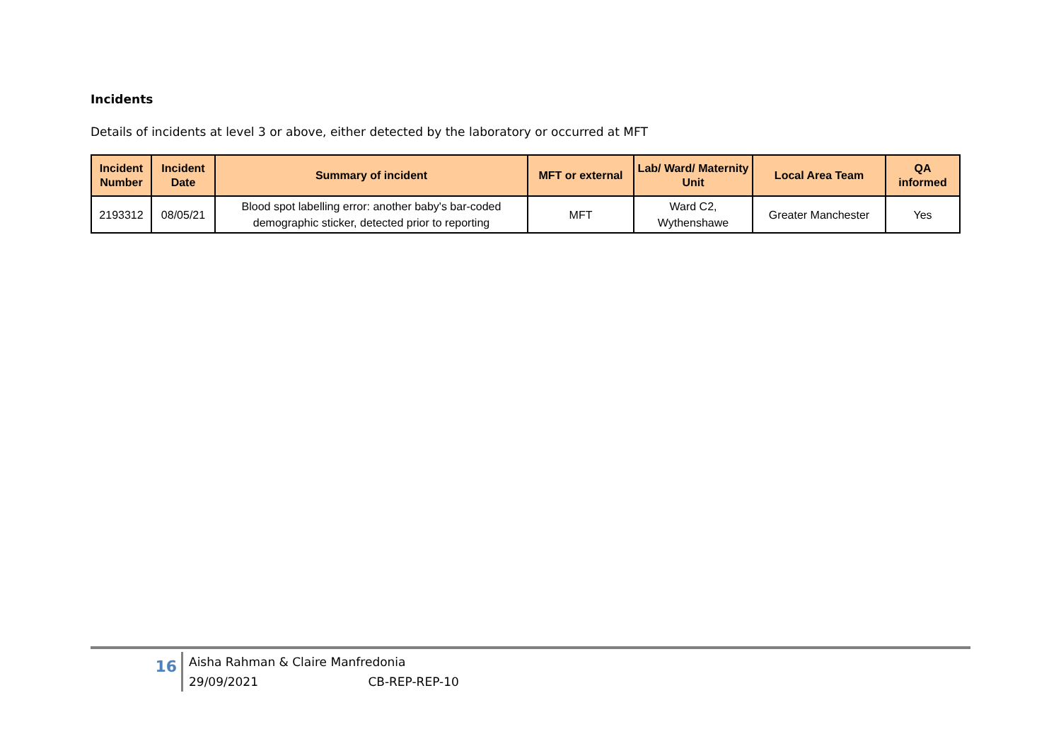Incidents
Details of incidents at level 3 or above, either detected by the laboratory or occurred at MFT
| Incident Number | Incident Date | Summary of incident | MFT or external | Lab/ Ward/ Maternity Unit | Local Area Team | QA informed |
| --- | --- | --- | --- | --- | --- | --- |
| 2193312 | 08/05/21 | Blood spot labelling error: another baby's bar-coded demographic sticker, detected prior to reporting | MFT | Ward C2, Wythenshawe | Greater Manchester | Yes |
16
Aisha Rahman & Claire Manfredonia
29/09/2021 CB-REP-REP-10